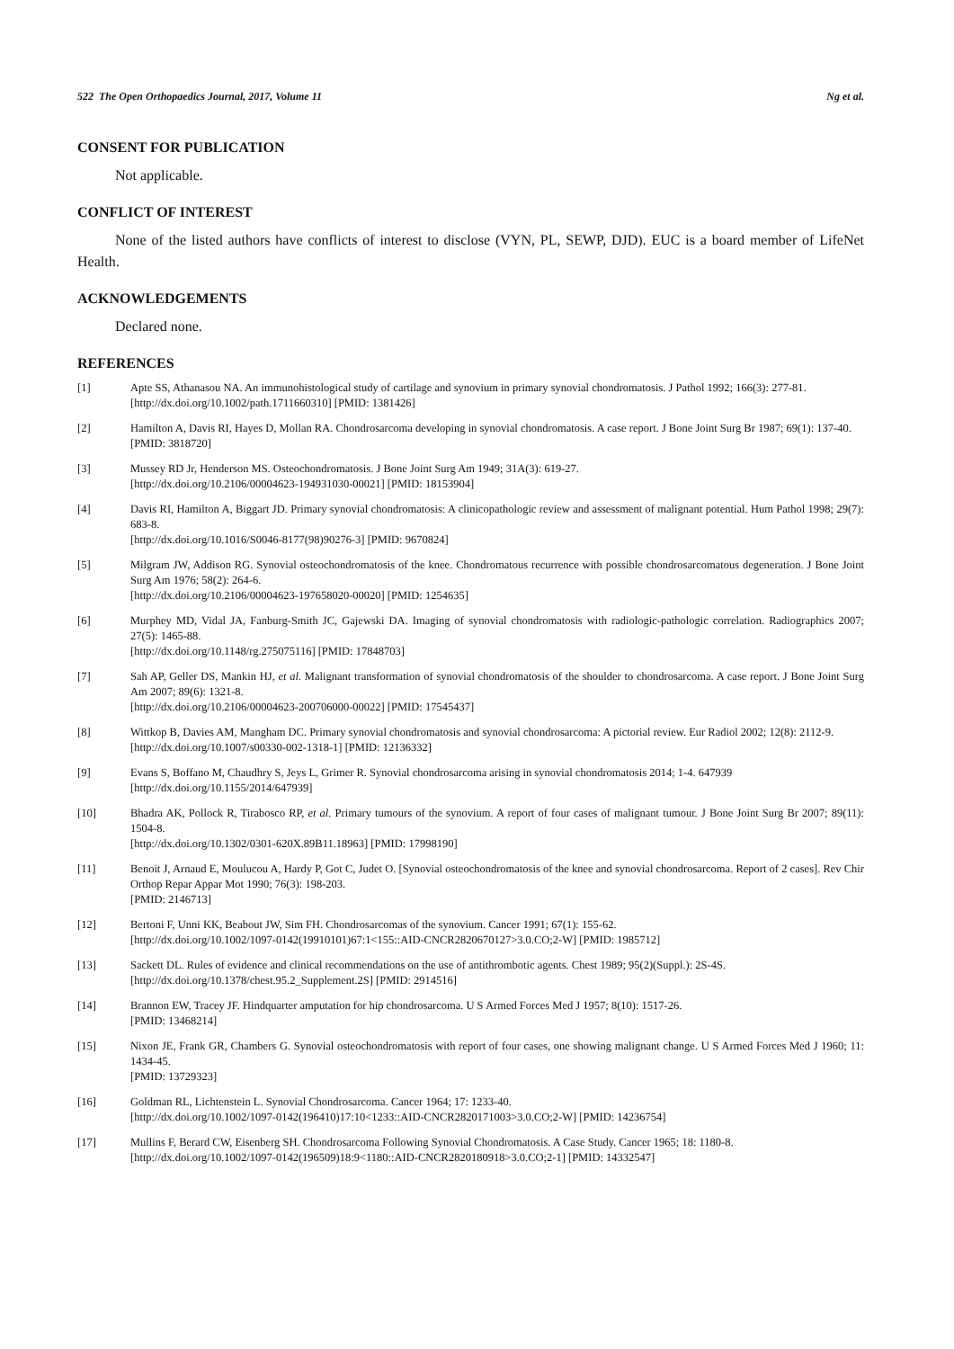522 The Open Orthopaedics Journal, 2017, Volume 11 Ng et al.
CONSENT FOR PUBLICATION
Not applicable.
CONFLICT OF INTEREST
None of the listed authors have conflicts of interest to disclose (VYN, PL, SEWP, DJD). EUC is a board member of LifeNet Health.
ACKNOWLEDGEMENTS
Declared none.
REFERENCES
[1] Apte SS, Athanasou NA. An immunohistological study of cartilage and synovium in primary synovial chondromatosis. J Pathol 1992; 166(3): 277-81.
[http://dx.doi.org/10.1002/path.1711660310] [PMID: 1381426]
[2] Hamilton A, Davis RI, Hayes D, Mollan RA. Chondrosarcoma developing in synovial chondromatosis. A case report. J Bone Joint Surg Br 1987; 69(1): 137-40.
[PMID: 3818720]
[3] Mussey RD Jr, Henderson MS. Osteochondromatosis. J Bone Joint Surg Am 1949; 31A(3): 619-27.
[http://dx.doi.org/10.2106/00004623-194931030-00021] [PMID: 18153904]
[4] Davis RI, Hamilton A, Biggart JD. Primary synovial chondromatosis: A clinicopathologic review and assessment of malignant potential. Hum Pathol 1998; 29(7): 683-8.
[http://dx.doi.org/10.1016/S0046-8177(98)90276-3] [PMID: 9670824]
[5] Milgram JW, Addison RG. Synovial osteochondromatosis of the knee. Chondromatous recurrence with possible chondrosarcomatous degeneration. J Bone Joint Surg Am 1976; 58(2): 264-6.
[http://dx.doi.org/10.2106/00004623-197658020-00020] [PMID: 1254635]
[6] Murphey MD, Vidal JA, Fanburg-Smith JC, Gajewski DA. Imaging of synovial chondromatosis with radiologic-pathologic correlation. Radiographics 2007; 27(5): 1465-88.
[http://dx.doi.org/10.1148/rg.275075116] [PMID: 17848703]
[7] Sah AP, Geller DS, Mankin HJ, et al. Malignant transformation of synovial chondromatosis of the shoulder to chondrosarcoma. A case report. J Bone Joint Surg Am 2007; 89(6): 1321-8.
[http://dx.doi.org/10.2106/00004623-200706000-00022] [PMID: 17545437]
[8] Wittkop B, Davies AM, Mangham DC. Primary synovial chondromatosis and synovial chondrosarcoma: A pictorial review. Eur Radiol 2002; 12(8): 2112-9.
[http://dx.doi.org/10.1007/s00330-002-1318-1] [PMID: 12136332]
[9] Evans S, Boffano M, Chaudhry S, Jeys L, Grimer R. Synovial chondrosarcoma arising in synovial chondromatosis 2014; 1-4. 647939
[http://dx.doi.org/10.1155/2014/647939]
[10] Bhadra AK, Pollock R, Tirabosco RP, et al. Primary tumours of the synovium. A report of four cases of malignant tumour. J Bone Joint Surg Br 2007; 89(11): 1504-8.
[http://dx.doi.org/10.1302/0301-620X.89B11.18963] [PMID: 17998190]
[11] Benoit J, Arnaud E, Moulucou A, Hardy P, Got C, Judet O. [Synovial osteochondromatosis of the knee and synovial chondrosarcoma. Report of 2 cases]. Rev Chir Orthop Repar Appar Mot 1990; 76(3): 198-203.
[PMID: 2146713]
[12] Bertoni F, Unni KK, Beabout JW, Sim FH. Chondrosarcomas of the synovium. Cancer 1991; 67(1): 155-62.
[http://dx.doi.org/10.1002/1097-0142(19910101)67:1<155::AID-CNCR2820670127>3.0.CO;2-W] [PMID: 1985712]
[13] Sackett DL. Rules of evidence and clinical recommendations on the use of antithrombotic agents. Chest 1989; 95(2)(Suppl.): 2S-4S.
[http://dx.doi.org/10.1378/chest.95.2_Supplement.2S] [PMID: 2914516]
[14] Brannon EW, Tracey JF. Hindquarter amputation for hip chondrosarcoma. U S Armed Forces Med J 1957; 8(10): 1517-26.
[PMID: 13468214]
[15] Nixon JE, Frank GR, Chambers G. Synovial osteochondromatosis with report of four cases, one showing malignant change. U S Armed Forces Med J 1960; 11: 1434-45.
[PMID: 13729323]
[16] Goldman RL, Lichtenstein L. Synovial Chondrosarcoma. Cancer 1964; 17: 1233-40.
[http://dx.doi.org/10.1002/1097-0142(196410)17:10<1233::AID-CNCR2820171003>3.0.CO;2-W] [PMID: 14236754]
[17] Mullins F, Berard CW, Eisenberg SH. Chondrosarcoma Following Synovial Chondromatosis. A Case Study. Cancer 1965; 18: 1180-8.
[http://dx.doi.org/10.1002/1097-0142(196509)18:9<1180::AID-CNCR2820180918>3.0.CO;2-1] [PMID: 14332547]